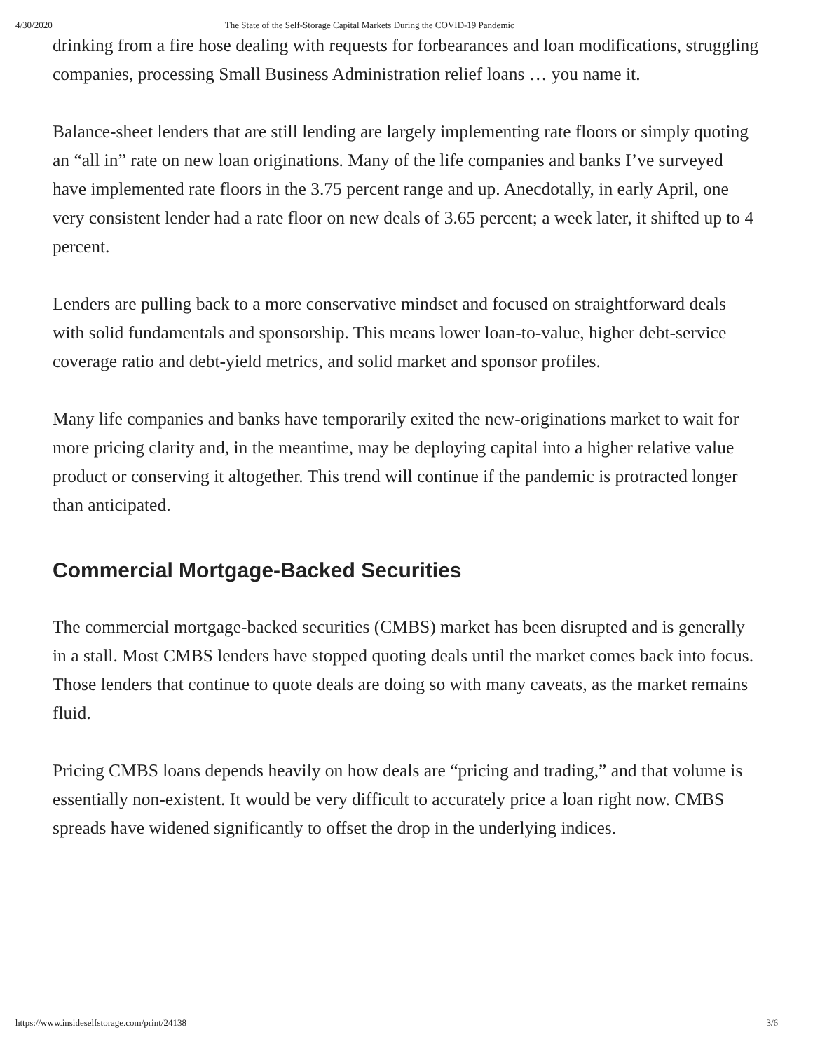4/30/2020 The State of the Self-Storage Capital Markets During the COVID-19 Pandemic
drinking from a fire hose dealing with requests for forbearances and loan modifications, struggling companies, processing Small Business Administration relief loans … you name it.
Balance-sheet lenders that are still lending are largely implementing rate floors or simply quoting an “all in” rate on new loan originations. Many of the life companies and banks I’ve surveyed have implemented rate floors in the 3.75 percent range and up. Anecdotally, in early April, one very consistent lender had a rate floor on new deals of 3.65 percent; a week later, it shifted up to 4 percent.
Lenders are pulling back to a more conservative mindset and focused on straightforward deals with solid fundamentals and sponsorship. This means lower loan-to-value, higher debt-service coverage ratio and debt-yield metrics, and solid market and sponsor profiles.
Many life companies and banks have temporarily exited the new-originations market to wait for more pricing clarity and, in the meantime, may be deploying capital into a higher relative value product or conserving it altogether. This trend will continue if the pandemic is protracted longer than anticipated.
Commercial Mortgage-Backed Securities
The commercial mortgage-backed securities (CMBS) market has been disrupted and is generally in a stall. Most CMBS lenders have stopped quoting deals until the market comes back into focus. Those lenders that continue to quote deals are doing so with many caveats, as the market remains fluid.
Pricing CMBS loans depends heavily on how deals are “pricing and trading,” and that volume is essentially non-existent. It would be very difficult to accurately price a loan right now. CMBS spreads have widened significantly to offset the drop in the underlying indices.
https://www.insideselfstorage.com/print/24138 3/6